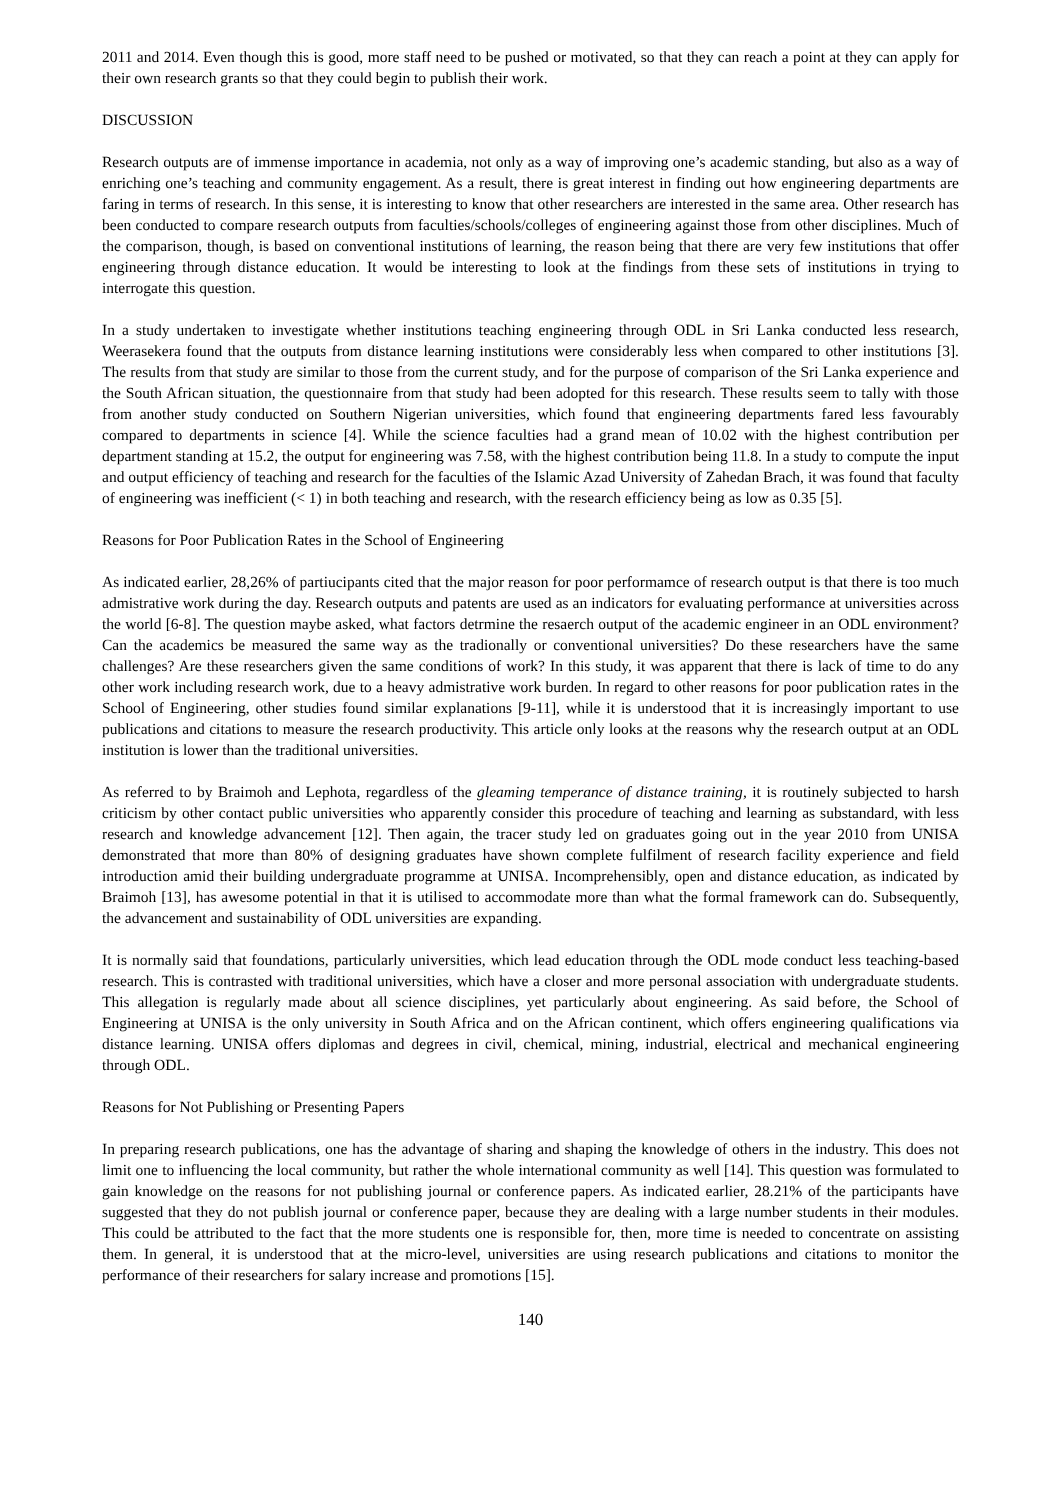2011 and 2014. Even though this is good, more staff need to be pushed or motivated, so that they can reach a point at they can apply for their own research grants so that they could begin to publish their work.
DISCUSSION
Research outputs are of immense importance in academia, not only as a way of improving one’s academic standing, but also as a way of enriching one’s teaching and community engagement. As a result, there is great interest in finding out how engineering departments are faring in terms of research. In this sense, it is interesting to know that other researchers are interested in the same area. Other research has been conducted to compare research outputs from faculties/schools/colleges of engineering against those from other disciplines. Much of the comparison, though, is based on conventional institutions of learning, the reason being that there are very few institutions that offer engineering through distance education. It would be interesting to look at the findings from these sets of institutions in trying to interrogate this question.
In a study undertaken to investigate whether institutions teaching engineering through ODL in Sri Lanka conducted less research, Weerasekera found that the outputs from distance learning institutions were considerably less when compared to other institutions [3]. The results from that study are similar to those from the current study, and for the purpose of comparison of the Sri Lanka experience and the South African situation, the questionnaire from that study had been adopted for this research. These results seem to tally with those from another study conducted on Southern Nigerian universities, which found that engineering departments fared less favourably compared to departments in science [4]. While the science faculties had a grand mean of 10.02 with the highest contribution per department standing at 15.2, the output for engineering was 7.58, with the highest contribution being 11.8. In a study to compute the input and output efficiency of teaching and research for the faculties of the Islamic Azad University of Zahedan Brach, it was found that faculty of engineering was inefficient (< 1) in both teaching and research, with the research efficiency being as low as 0.35 [5].
Reasons for Poor Publication Rates in the School of Engineering
As indicated earlier, 28,26% of partiucipants cited that the major reason for poor performamce of research output is that there is too much admistrative work during the day. Research outputs and patents are used as an indicators for evaluating performance at universities across the world [6-8]. The question maybe asked, what factors detrmine the resaerch output of the academic engineer in an ODL environment? Can the academics be measured the same way as the tradionally or conventional universities? Do these researchers have the same challenges? Are these researchers given the same conditions of work? In this study, it was apparent that there is lack of time to do any other work including research work, due to a heavy admistrative work burden. In regard to other reasons for poor publication rates in the School of Engineering, other studies found similar explanations [9-11], while it is understood that it is increasingly important to use publications and citations to measure the research productivity. This article only looks at the reasons why the research output at an ODL institution is lower than the traditional universities.
As referred to by Braimoh and Lephota, regardless of the gleaming temperance of distance training, it is routinely subjected to harsh criticism by other contact public universities who apparently consider this procedure of teaching and learning as substandard, with less research and knowledge advancement [12]. Then again, the tracer study led on graduates going out in the year 2010 from UNISA demonstrated that more than 80% of designing graduates have shown complete fulfilment of research facility experience and field introduction amid their building undergraduate programme at UNISA. Incomprehensibly, open and distance education, as indicated by Braimoh [13], has awesome potential in that it is utilised to accommodate more than what the formal framework can do. Subsequently, the advancement and sustainability of ODL universities are expanding.
It is normally said that foundations, particularly universities, which lead education through the ODL mode conduct less teaching-based research. This is contrasted with traditional universities, which have a closer and more personal association with undergraduate students. This allegation is regularly made about all science disciplines, yet particularly about engineering. As said before, the School of Engineering at UNISA is the only university in South Africa and on the African continent, which offers engineering qualifications via distance learning. UNISA offers diplomas and degrees in civil, chemical, mining, industrial, electrical and mechanical engineering through ODL.
Reasons for Not Publishing or Presenting Papers
In preparing research publications, one has the advantage of sharing and shaping the knowledge of others in the industry. This does not limit one to influencing the local community, but rather the whole international community as well [14]. This question was formulated to gain knowledge on the reasons for not publishing journal or conference papers. As indicated earlier, 28.21% of the participants have suggested that they do not publish journal or conference paper, because they are dealing with a large number students in their modules. This could be attributed to the fact that the more students one is responsible for, then, more time is needed to concentrate on assisting them. In general, it is understood that at the micro-level, universities are using research publications and citations to monitor the performance of their researchers for salary increase and promotions [15].
140